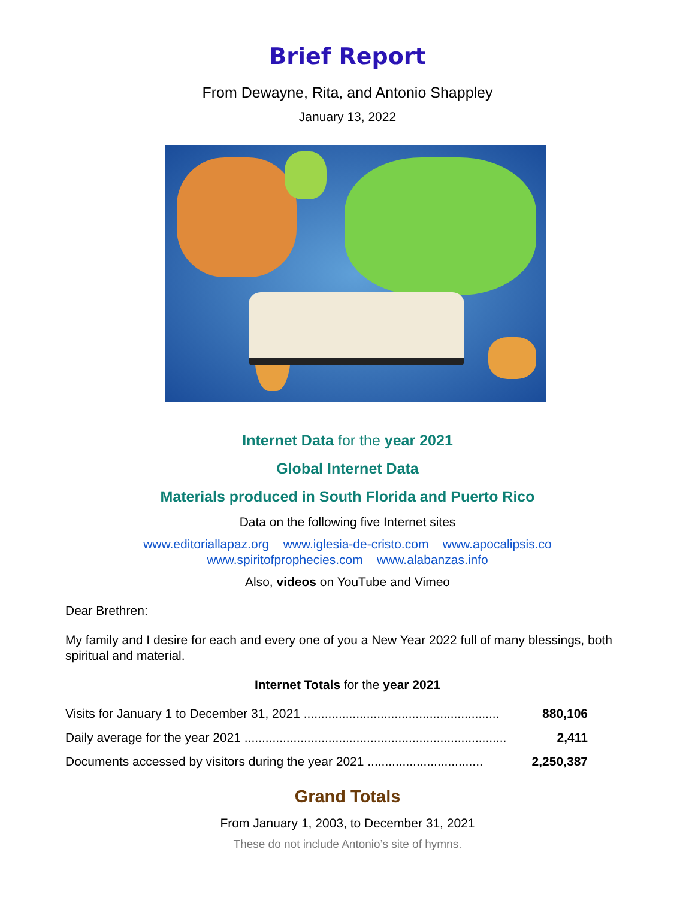Brief Report
From Dewayne, Rita, and Antonio Shappley
January 13, 2022
Internet Data for the year 2021
Global Internet Data
Materials produced in South Florida and Puerto Rico
Data on the following five Internet sites
www.editoriallapaz.org www.iglesia-de-cristo.com www.apocalipsis.co
www.spiritofprophecies.com www.alabanzas.info
Also, videos on YouTube and Vimeo
Dear Brethren:
My family and I desire for each and every one of you a New Year 2022 full of many blessings, both spiritual and material.
Internet Totals for the year 2021
| Visits for January 1 to December 31, 2021 ........................................................ | 880,106 |
| Daily average for the year 2021 ........................................................................... | 2,411 |
| Documents accessed by visitors during the year 2021 ................................. | 2,250,387 |
Grand Totals
From January 1, 2003, to December 31, 2021
These do not include Antonio’s site of hymns.